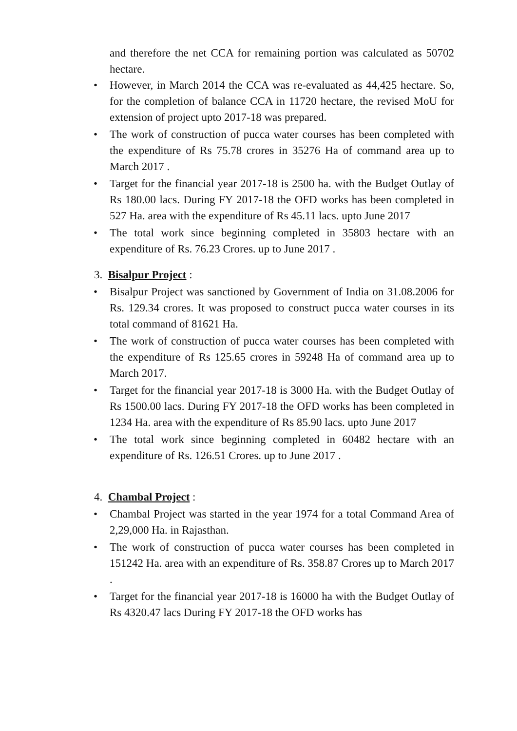and therefore the net CCA for remaining portion was calculated as 50702 hectare.
• However, in March 2014 the CCA was re-evaluated as 44,425 hectare. So, for the completion of balance CCA in 11720 hectare, the revised MoU for extension of project upto 2017-18 was prepared.
• The work of construction of pucca water courses has been completed with the expenditure of Rs 75.78 crores in 35276 Ha of command area up to March 2017 .
• Target for the financial year 2017-18 is 2500 ha. with the Budget Outlay of Rs 180.00 lacs. During FY 2017-18 the OFD works has been completed in 527 Ha. area with the expenditure of Rs 45.11 lacs. upto June 2017
• The total work since beginning completed in 35803 hectare with an expenditure of Rs. 76.23 Crores. up to June 2017 .
3. Bisalpur Project :
• Bisalpur Project was sanctioned by Government of India on 31.08.2006 for Rs. 129.34 crores. It was proposed to construct pucca water courses in its total command of 81621 Ha.
• The work of construction of pucca water courses has been completed with the expenditure of Rs 125.65 crores in 59248 Ha of command area up to March 2017.
• Target for the financial year 2017-18 is 3000 Ha. with the Budget Outlay of Rs 1500.00 lacs. During FY 2017-18 the OFD works has been completed in 1234 Ha. area with the expenditure of Rs 85.90 lacs. upto June 2017
• The total work since beginning completed in 60482 hectare with an expenditure of Rs. 126.51 Crores. up to June 2017 .
4. Chambal Project :
• Chambal Project was started in the year 1974 for a total Command Area of 2,29,000 Ha. in Rajasthan.
• The work of construction of pucca water courses has been completed in 151242 Ha. area with an expenditure of Rs. 358.87 Crores up to March 2017 .
• Target for the financial year 2017-18 is 16000 ha with the Budget Outlay of Rs 4320.47 lacs During FY 2017-18 the OFD works has